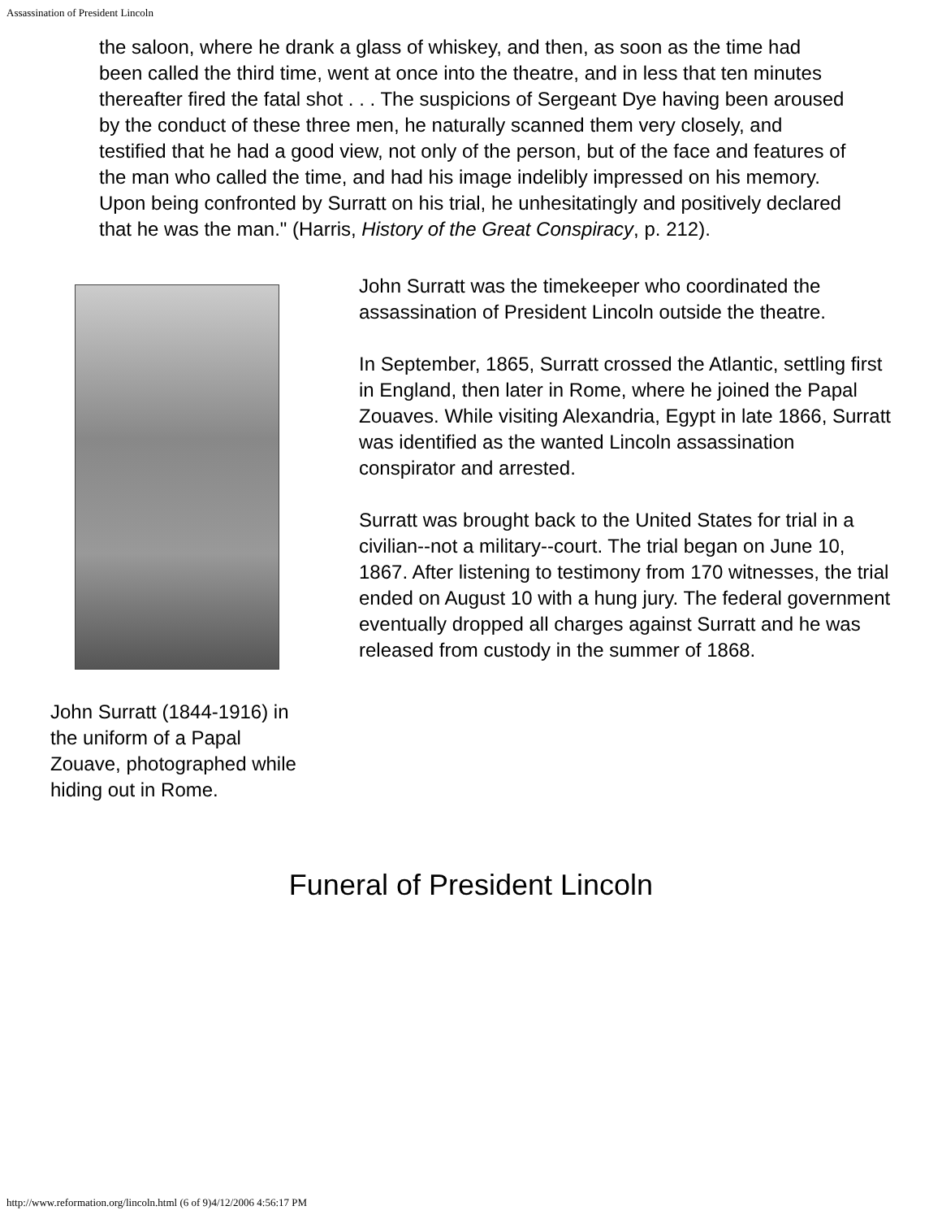Assassination of President Lincoln
the saloon, where he drank a glass of whiskey, and then, as soon as the time had been called the third time, went at once into the theatre, and in less that ten minutes thereafter fired the fatal shot . . . The suspicions of Sergeant Dye having been aroused by the conduct of these three men, he naturally scanned them very closely, and testified that he had a good view, not only of the person, but of the face and features of the man who called the time, and had his image indelibly impressed on his memory. Upon being confronted by Surratt on his trial, he unhesitatingly and positively declared that he was the man." (Harris, History of the Great Conspiracy, p. 212).
John Surratt (1844-1916) in the uniform of a Papal Zouave, photographed while hiding out in Rome.
John Surratt was the timekeeper who coordinated the assassination of President Lincoln outside the theatre.
In September, 1865, Surratt crossed the Atlantic, settling first in England, then later in Rome, where he joined the Papal Zouaves. While visiting Alexandria, Egypt in late 1866, Surratt was identified as the wanted Lincoln assassination conspirator and arrested.
Surratt was brought back to the United States for trial in a civilian--not a military--court. The trial began on June 10, 1867. After listening to testimony from 170 witnesses, the trial ended on August 10 with a hung jury. The federal government eventually dropped all charges against Surratt and he was released from custody in the summer of 1868.
Funeral of President Lincoln
http://www.reformation.org/lincoln.html (6 of 9)4/12/2006 4:56:17 PM